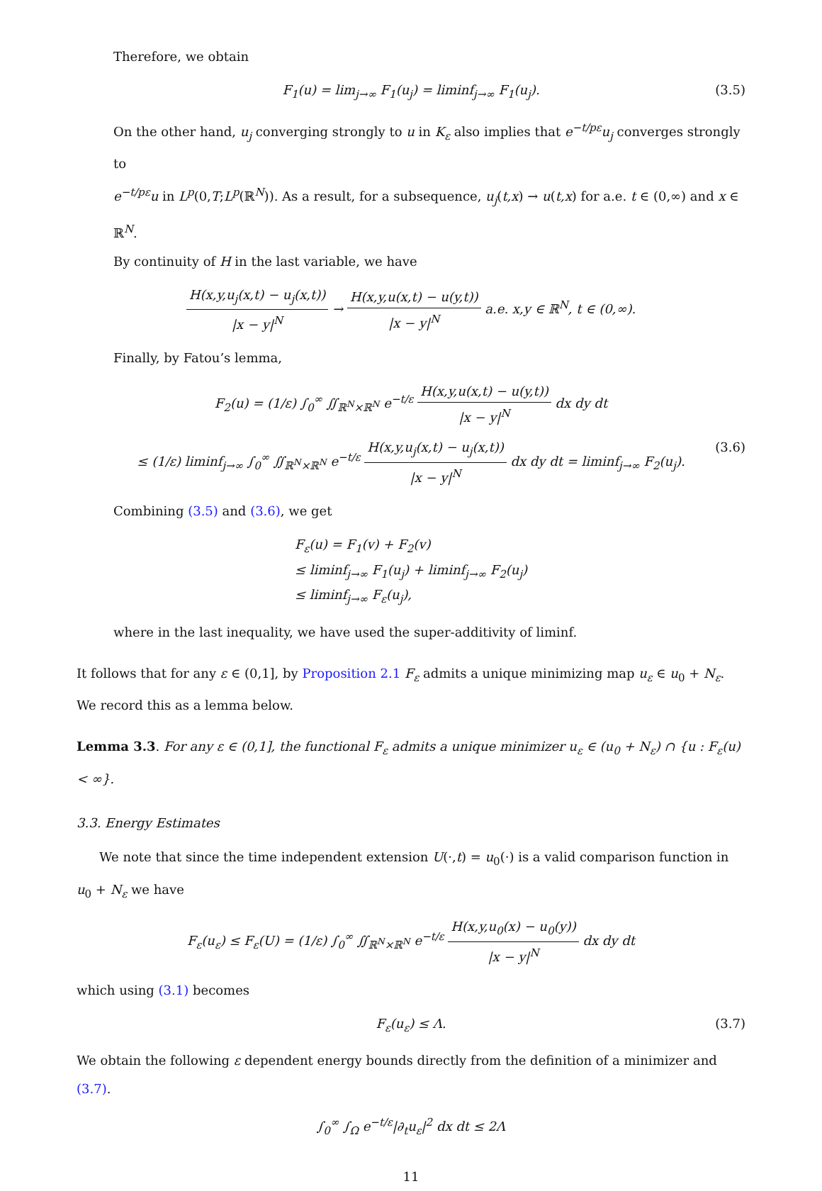Therefore, we obtain
F<sub>1</sub>(u) = lim<sub>j→∞</sub> F<sub>1</sub>(u<sub>j</sub>) = liminf<sub>j→∞</sub> F<sub>1</sub>(u<sub>j</sub>). (3.5)
On the other hand, u<sub>j</sub> converging strongly to u in K<sub>ε</sub> also implies that e<sup>−t/pε</sup>u<sub>j</sub> converges strongly to
e<sup>−t/pε</sup>u in L<sup>p</sup>(0,T;L<sup>p</sup>(ℝ<sup>N</sup>)). As a result, for a subsequence, u<sub>j</sub>(t,x) → u(t,x) for a.e. t ∈ (0,∞) and x ∈ ℝ<sup>N</sup>.
By continuity of H in the last variable, we have
H(x,y,u<sub>j</sub>(x,t) − u<sub>j</sub>(x,t)) |x − y|<sup>N</sup> → H(x,y,u(x,t) − u(y,t)) |x − y|<sup>N</sup> a.e. x,y ∈ ℝ<sup>N</sup>, t ∈ (0,∞).
Finally, by Fatou’s lemma,
F<sub>2</sub>(u) = (1/ε) ∫<sub>0</sub><sup>∞</sup> ∬<sub>ℝ<sup>N</sup>×ℝ<sup>N</sup></sub> e<sup>−t/ε</sup> H(x,y,u(x,t) − u(y,t)) |x − y|<sup>N</sup> dx dy dt
≤ (1/ε) liminf<sub>j→∞</sub> ∫<sub>0</sub><sup>∞</sup> ∬<sub>ℝ<sup>N</sup>×ℝ<sup>N</sup></sub> e<sup>−t/ε</sup> H(x,y,u<sub>j</sub>(x,t) − u<sub>j</sub>(x,t)) |x − y|<sup>N</sup> dx dy dt = liminf<sub>j→∞</sub> F<sub>2</sub>(u<sub>j</sub>). (3.6)
Combining (3.5) and (3.6), we get
F<sub>ε</sub>(u) = F<sub>1</sub>(v) + F<sub>2</sub>(v)
≤ liminf<sub>j→∞</sub> F<sub>1</sub>(u<sub>j</sub>) + liminf<sub>j→∞</sub> F<sub>2</sub>(u<sub>j</sub>)
≤ liminf<sub>j→∞</sub> F<sub>ε</sub>(u<sub>j</sub>),
where in the last inequality, we have used the super-additivity of liminf.
It follows that for any ε ∈ (0,1], by Proposition 2.1 F<sub>ε</sub> admits a unique minimizing map u<sub>ε</sub> ∈ u<sub>0</sub> + N<sub>ε</sub>. We record this as a lemma below.
Lemma 3.3. For any ε ∈ (0,1], the functional F<sub>ε</sub> admits a unique minimizer u<sub>ε</sub> ∈ (u<sub>0</sub> + N<sub>ε</sub>) ∩ {u : F<sub>ε</sub>(u) < ∞}.
3.3. Energy Estimates
We note that since the time independent extension U(·,t) = u<sub>0</sub>(·) is a valid comparison function in u<sub>0</sub> + N<sub>ε</sub> we have
F<sub>ε</sub>(u<sub>ε</sub>) ≤ F<sub>ε</sub>(U) = (1/ε) ∫<sub>0</sub><sup>∞</sup> ∬<sub>ℝ<sup>N</sup>×ℝ<sup>N</sup></sub> e<sup>−t/ε</sup> H(x,y,u<sub>0</sub>(x) − u<sub>0</sub>(y)) |x − y|<sup>N</sup> dx dy dt
which using (3.1) becomes
F<sub>ε</sub>(u<sub>ε</sub>) ≤ Λ. (3.7)
We obtain the following ε dependent energy bounds directly from the definition of a minimizer and (3.7).
∫<sub>0</sub><sup>∞</sup> ∫<sub>Ω</sub> e<sup>−t/ε</sup>|∂<sub>t</sub>u<sub>ε</sub>|<sup>2</sup> dx dt ≤ 2Λ
11